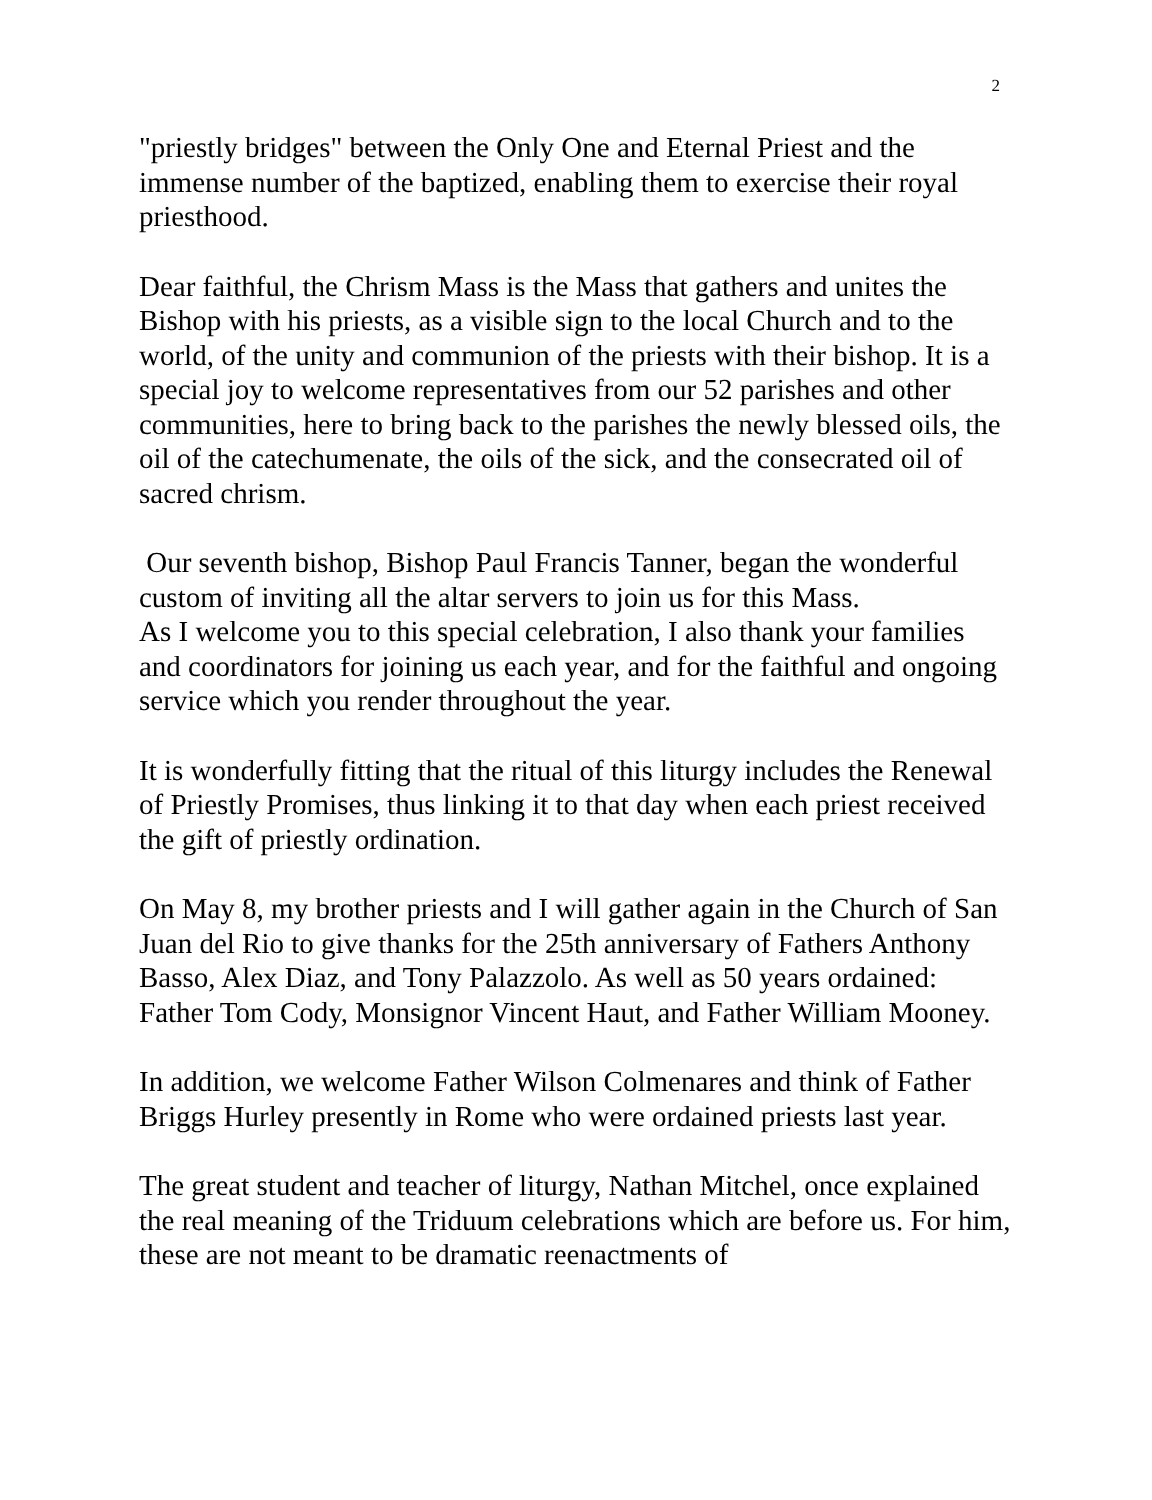2
"priestly bridges" between the Only One and Eternal Priest and the immense number of the baptized, enabling them to exercise their royal priesthood.
Dear faithful, the Chrism Mass is the Mass that gathers and unites the Bishop with his priests, as a visible sign to the local Church and to the world, of the unity and communion of the priests with their bishop. It is a special joy to welcome representatives from our 52 parishes and other communities, here to bring back to the parishes the newly blessed oils, the oil of the catechumenate, the oils of the sick, and the consecrated oil of sacred chrism.
Our seventh bishop, Bishop Paul Francis Tanner, began the wonderful custom of inviting all the altar servers to join us for this Mass.
As I welcome you to this special celebration, I also thank your families and coordinators for joining us each year, and for the faithful and ongoing service which you render throughout the year.
It is wonderfully fitting that the ritual of this liturgy includes the Renewal of Priestly Promises, thus linking it to that day when each priest received the gift of priestly ordination.
On May 8, my brother priests and I will gather again in the Church of San Juan del Rio to give thanks for the 25th anniversary of Fathers Anthony Basso, Alex Diaz, and Tony Palazzolo. As well as 50 years ordained: Father Tom Cody, Monsignor Vincent Haut, and Father William Mooney.
In addition, we welcome Father Wilson Colmenares and think of Father Briggs Hurley presently in Rome who were ordained priests last year.
The great student and teacher of liturgy, Nathan Mitchel, once explained the real meaning of the Triduum celebrations which are before us. For him, these are not meant to be dramatic reenactments of